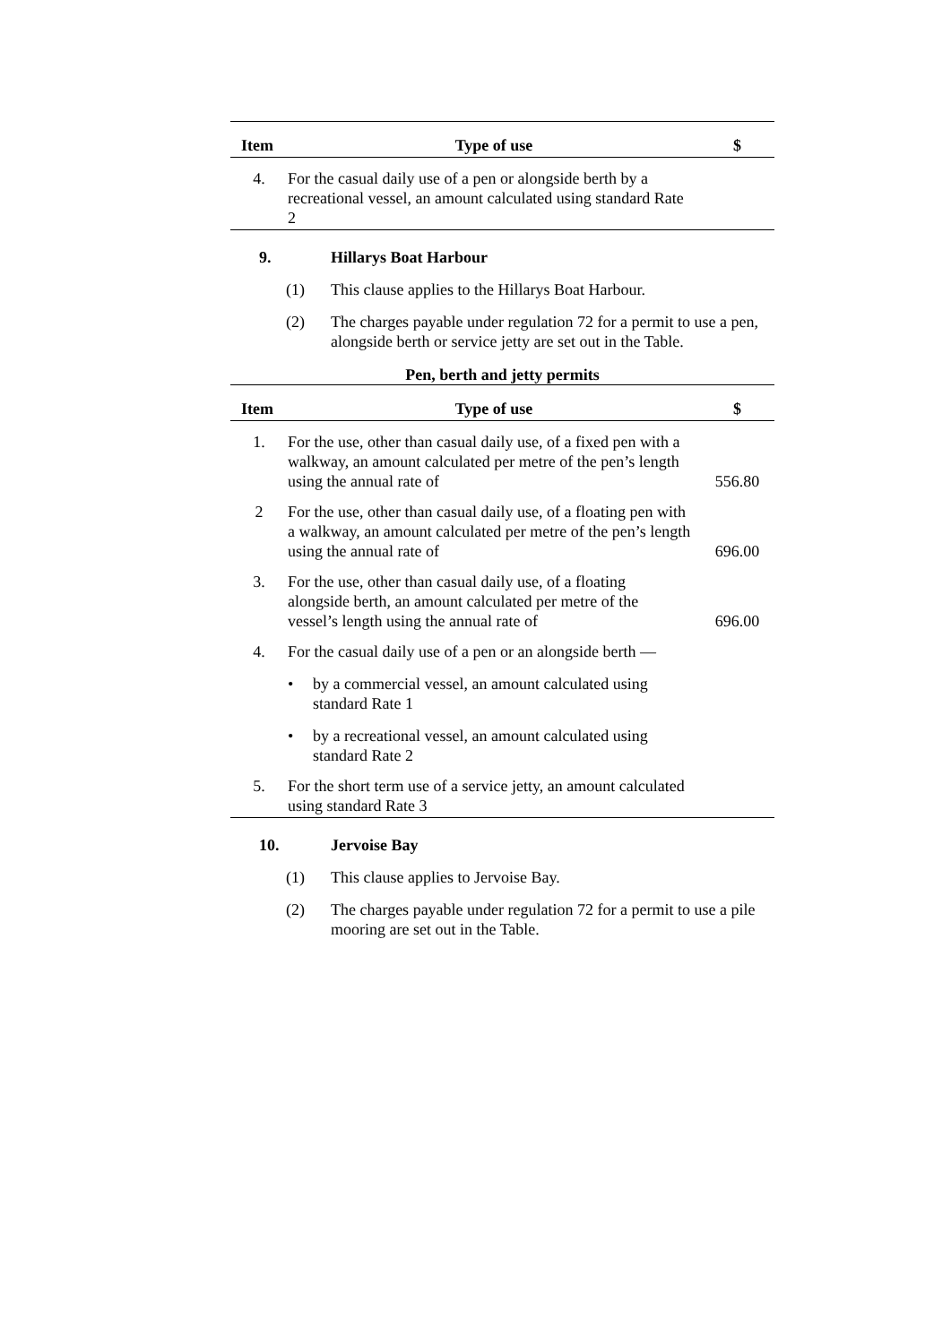| Item | Type of use | $ |
| --- | --- | --- |
| 4. | For the casual daily use of a pen or alongside berth by a recreational vessel, an amount calculated using standard Rate 2 | |
9. Hillarys Boat Harbour
(1) This clause applies to the Hillarys Boat Harbour.
(2) The charges payable under regulation 72 for a permit to use a pen, alongside berth or service jetty are set out in the Table.
Pen, berth and jetty permits
| Item | Type of use | $ |
| --- | --- | --- |
| 1. | For the use, other than casual daily use, of a fixed pen with a walkway, an amount calculated per metre of the pen’s length using the annual rate of | 556.80 |
| 2 | For the use, other than casual daily use, of a floating pen with a walkway, an amount calculated per metre of the pen’s length using the annual rate of | 696.00 |
| 3. | For the use, other than casual daily use, of a floating alongside berth, an amount calculated per metre of the vessel’s length using the annual rate of | 696.00 |
| 4. | For the casual daily use of a pen or an alongside berth — • by a commercial vessel, an amount calculated using standard Rate 1 • by a recreational vessel, an amount calculated using standard Rate 2 | |
| 5. | For the short term use of a service jetty, an amount calculated using standard Rate 3 | |
10. Jervoise Bay
(1) This clause applies to Jervoise Bay.
(2) The charges payable under regulation 72 for a permit to use a pile mooring are set out in the Table.